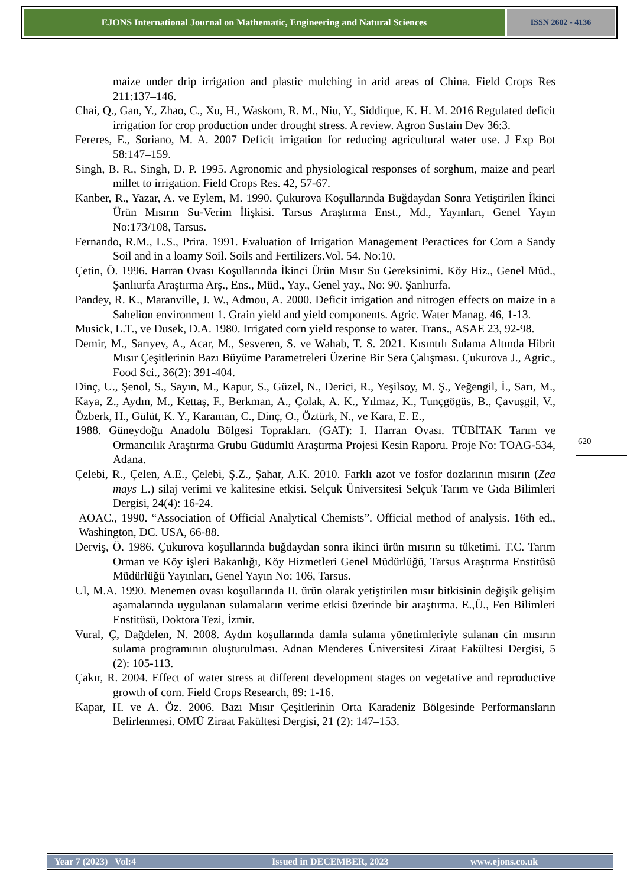EJONS International Journal on Mathematic, Engineering and Natural Sciences
ISSN 2602 - 4136
maize under drip irrigation and plastic mulching in arid areas of China. Field Crops Res 211:137–146.
Chai, Q., Gan, Y., Zhao, C., Xu, H., Waskom, R. M., Niu, Y., Siddique, K. H. M. 2016 Regulated deficit irrigation for crop production under drought stress. A review. Agron Sustain Dev 36:3.
Fereres, E., Soriano, M. A. 2007 Deficit irrigation for reducing agricultural water use. J Exp Bot 58:147–159.
Singh, B. R., Singh, D. P. 1995. Agronomic and physiological responses of sorghum, maize and pearl millet to irrigation. Field Crops Res. 42, 57-67.
Kanber, R., Yazar, A. ve Eylem, M. 1990. Çukurova Koşullarında Buğdaydan Sonra Yetiştirilen İkinci Ürün Mısırın Su-Verim İlişkisi. Tarsus Araştırma Enst., Md., Yayınları, Genel Yayın No:173/108, Tarsus.
Fernando, R.M., L.S., Prira. 1991. Evaluation of Irrigation Management Peractices for Corn a Sandy Soil and in a loamy Soil. Soils and Fertilizers.Vol. 54. No:10.
Çetin, Ö. 1996. Harran Ovası Koşullarında İkinci Ürün Mısır Su Gereksinimi. Köy Hiz., Genel Müd., Şanlıurfa Araştırma Arş., Ens., Müd., Yay., Genel yay., No: 90. Şanlıurfa.
Pandey, R. K., Maranville, J. W., Admou, A. 2000. Deficit irrigation and nitrogen effects on maize in a Sahelion environment 1. Grain yield and yield components. Agric. Water Manag. 46, 1-13.
Musick, L.T., ve Dusek, D.A. 1980. Irrigated corn yield response to water. Trans., ASAE 23, 92-98.
Demir, M., Sarıyev, A., Acar, M., Sesveren, S. ve Wahab, T. S. 2021. Kısıntılı Sulama Altında Hibrit Mısır Çeşitlerinin Bazı Büyüme Parametreleri Üzerine Bir Sera Çalışması. Çukurova J., Agric., Food Sci., 36(2): 391-404.
Dinç, U., Şenol, S., Sayın, M., Kapur, S., Güzel, N., Derici, R., Yeşilsoy, M. Ş., Yeğengil, İ., Sarı, M., Kaya, Z., Aydın, M., Kettaş, F., Berkman, A., Çolak, A. K., Yılmaz, K., Tunçgögüs, B., Çavuşgil, V., Özberk, H., Gülüt, K. Y., Karaman, C., Dinç, O., Öztürk, N., ve Kara, E. E.,
1988. Güneydoğu Anadolu Bölgesi Toprakları. (GAT): I. Harran Ovası. TÜBİTAK Tarım ve Ormancılık Araştırma Grubu Güdümlü Araştırma Projesi Kesin Raporu. Proje No: TOAG-534, Adana.
Çelebi, R., Çelen, A.E., Çelebi, Ş.Z., Şahar, A.K. 2010. Farklı azot ve fosfor dozlarının mısırın (Zea mays L.) silaj verimi ve kalitesine etkisi. Selçuk Üniversitesi Selçuk Tarım ve Gıda Bilimleri Dergisi, 24(4): 16-24.
AOAC., 1990. “Association of Official Analytical Chemists”. Official method of analysis. 16th ed., Washington, DC. USA, 66-88.
Derviş, Ö. 1986. Çukurova koşullarında buğdaydan sonra ikinci ürün mısırın su tüketimi. T.C. Tarım Orman ve Köy işleri Bakanlığı, Köy Hizmetleri Genel Müdürlüğü, Tarsus Araştırma Enstitüsü Müdürlüğü Yayınları, Genel Yayın No: 106, Tarsus.
Ul, M.A. 1990. Menemen ovası koşullarında II. ürün olarak yetiştirilen mısır bitkisinin değişik gelişim aşamalarında uygulanan sulamaların verime etkisi üzerinde bir araştırma. E.,Ü., Fen Bilimleri Enstitüsü, Doktora Tezi, İzmir.
Vural, Ç, Dağdelen, N. 2008. Aydın koşullarında damla sulama yönetimleriyle sulanan cin mısırın sulama programının oluşturulması. Adnan Menderes Üniversitesi Ziraat Fakültesi Dergisi, 5 (2): 105-113.
Çakır, R. 2004. Effect of water stress at different development stages on vegetative and reproductive growth of corn. Field Crops Research, 89: 1-16.
Kapar, H. ve A. Öz. 2006. Bazı Mısır Çeşitlerinin Orta Karadeniz Bölgesinde Performansların Belirlenmesi. OMÜ Ziraat Fakültesi Dergisi, 21 (2): 147–153.
620
Year 7 (2023) Vol:4 Issued in DECEMBER, 2023 www.ejons.co.uk